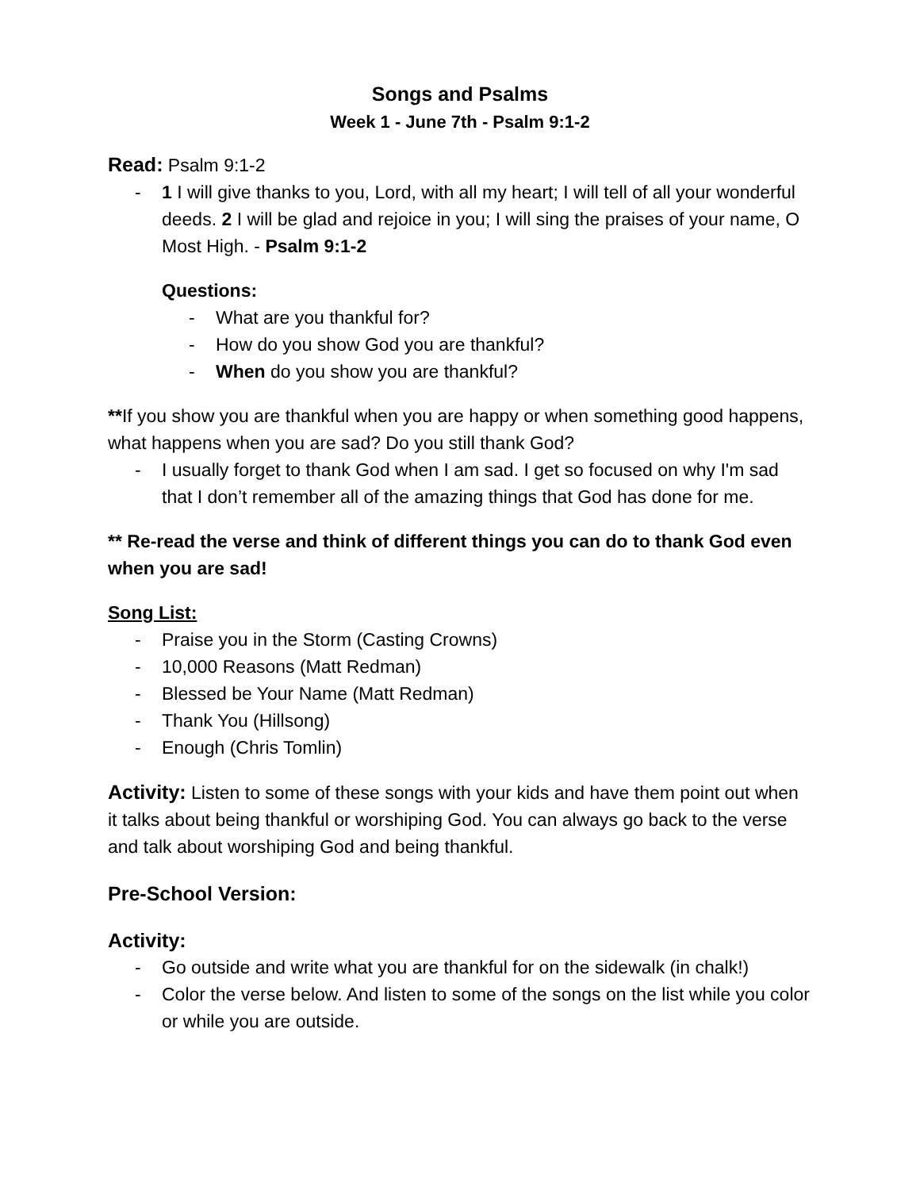Songs and Psalms
Week 1 - June 7th - Psalm 9:1-2
Read: Psalm 9:1-2
- 1 I will give thanks to you, Lord, with all my heart; I will tell of all your wonderful deeds. 2 I will be glad and rejoice in you; I will sing the praises of your name, O Most High. - Psalm 9:1-2
Questions:
- What are you thankful for?
- How do you show God you are thankful?
- When do you show you are thankful?
**If you show you are thankful when you are happy or when something good happens, what happens when you are sad? Do you still thank God?
- I usually forget to thank God when I am sad. I get so focused on why I'm sad that I don’t remember all of the amazing things that God has done for me.
** Re-read the verse and think of different things you can do to thank God even when you are sad!
Song List:
- Praise you in the Storm (Casting Crowns)
- 10,000 Reasons (Matt Redman)
- Blessed be Your Name (Matt Redman)
- Thank You (Hillsong)
- Enough (Chris Tomlin)
Activity: Listen to some of these songs with your kids and have them point out when it talks about being thankful or worshiping God. You can always go back to the verse and talk about worshiping God and being thankful.
Pre-School Version:
Activity:
- Go outside and write what you are thankful for on the sidewalk (in chalk!)
- Color the verse below. And listen to some of the songs on the list while you color or while you are outside.